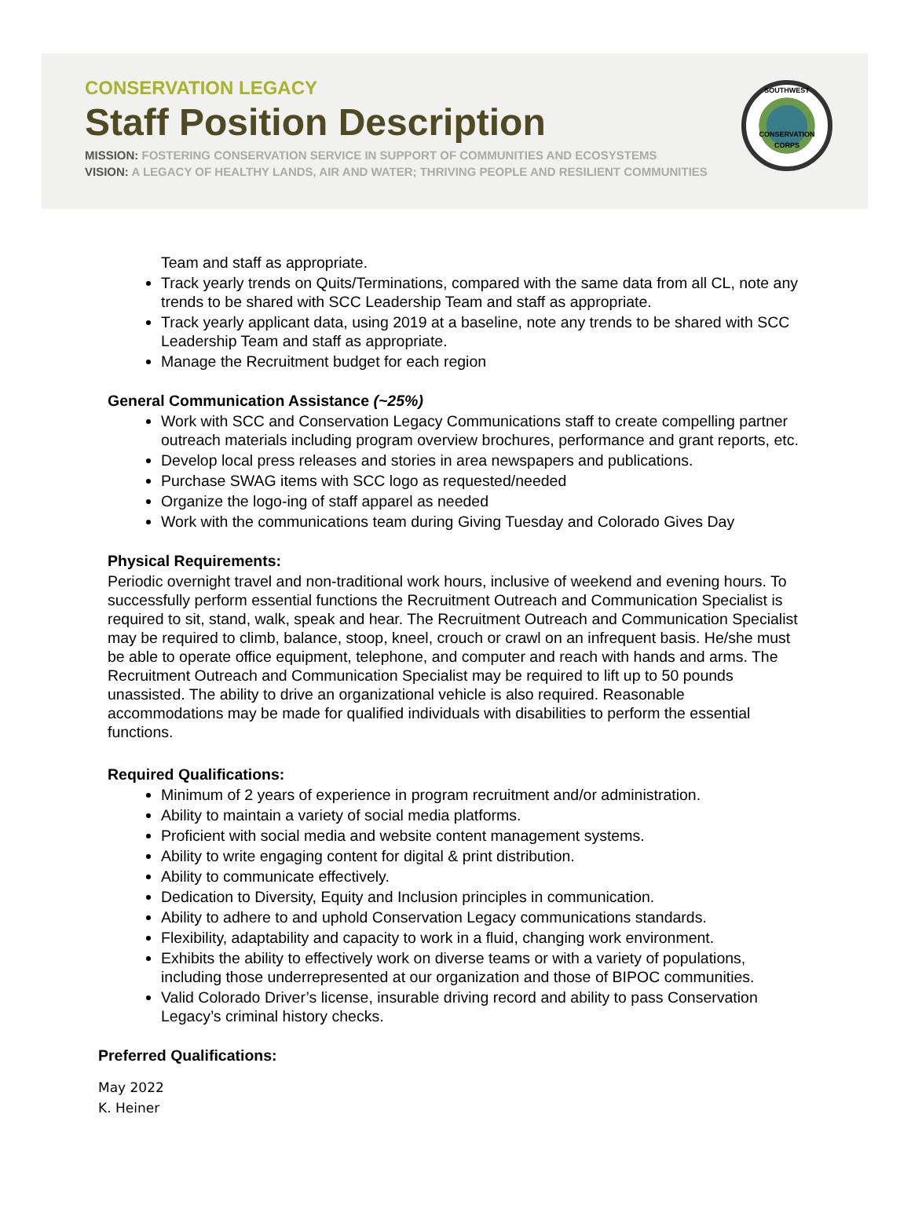CONSERVATION LEGACY
Staff Position Description
MISSION: FOSTERING CONSERVATION SERVICE IN SUPPORT OF COMMUNITIES AND ECOSYSTEMS
VISION: A LEGACY OF HEALTHY LANDS, AIR AND WATER; THRIVING PEOPLE AND RESILIENT COMMUNITIES
SOUTHWEST
CONSERVATION CORPS
Team and staff as appropriate.
Track yearly trends on Quits/Terminations, compared with the same data from all CL, note any trends to be shared with SCC Leadership Team and staff as appropriate.
Track yearly applicant data, using 2019 at a baseline, note any trends to be shared with SCC Leadership Team and staff as appropriate.
Manage the Recruitment budget for each region
General Communication Assistance (~25%)
Work with SCC and Conservation Legacy Communications staff to create compelling partner outreach materials including program overview brochures, performance and grant reports, etc.
Develop local press releases and stories in area newspapers and publications.
Purchase SWAG items with SCC logo as requested/needed
Organize the logo-ing of staff apparel as needed
Work with the communications team during Giving Tuesday and Colorado Gives Day
Physical Requirements:
Periodic overnight travel and non-traditional work hours, inclusive of weekend and evening hours. To successfully perform essential functions the Recruitment Outreach and Communication Specialist is required to sit, stand, walk, speak and hear. The Recruitment Outreach and Communication Specialist may be required to climb, balance, stoop, kneel, crouch or crawl on an infrequent basis. He/she must be able to operate office equipment, telephone, and computer and reach with hands and arms. The Recruitment Outreach and Communication Specialist may be required to lift up to 50 pounds unassisted. The ability to drive an organizational vehicle is also required. Reasonable accommodations may be made for qualified individuals with disabilities to perform the essential functions.
Required Qualifications:
Minimum of 2 years of experience in program recruitment and/or administration.
Ability to maintain a variety of social media platforms.
Proficient with social media and website content management systems.
Ability to write engaging content for digital & print distribution.
Ability to communicate effectively.
Dedication to Diversity, Equity and Inclusion principles in communication.
Ability to adhere to and uphold Conservation Legacy communications standards.
Flexibility, adaptability and capacity to work in a fluid, changing work environment.
Exhibits the ability to effectively work on diverse teams or with a variety of populations, including those underrepresented at our organization and those of BIPOC communities.
Valid Colorado Driver’s license, insurable driving record and ability to pass Conservation Legacy’s criminal history checks.
Preferred Qualifications:
May 2022
K. Heiner